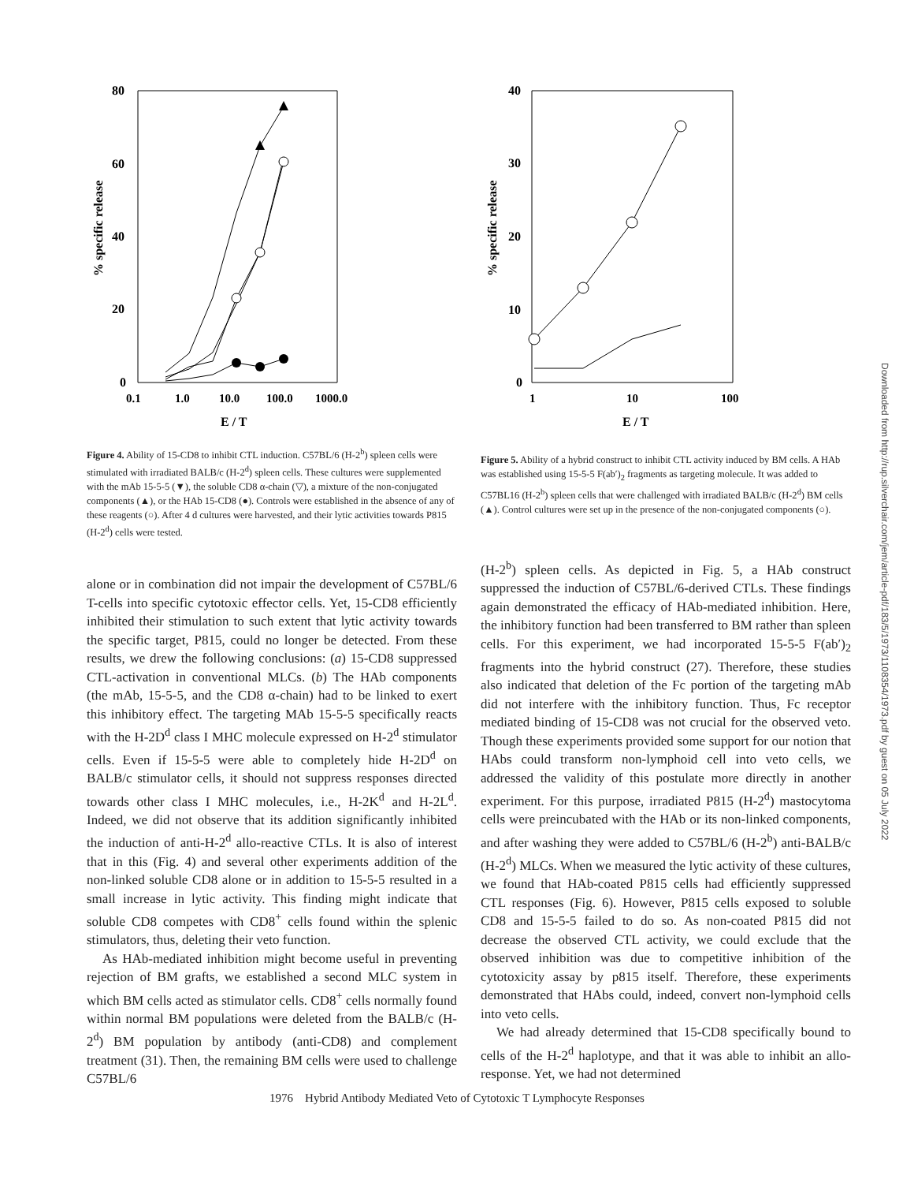% specific release
80
60
40
20
0
0.1
1.0
10.0
100.0
1000.0
E / T
Figure 4. Ability of 15-CD8 to inhibit CTL induction. C57BL/6 (H-2<sup>b</sup>) spleen cells were stimulated with irradiated BALB/c (H-2<sup>d</sup>) spleen cells. These cultures were supplemented with the mAb 15-5-5 (▼), the soluble CD8 α-chain (▽), a mixture of the non-conjugated components (▲), or the HAb 15-CD8 (●). Controls were established in the absence of any of these reagents (○). After 4 d cultures were harvested, and their lytic activities towards P815 (H-2<sup>d</sup>) cells were tested.
% specific release
40
30
20
10
0
1
10
100
E / T
Figure 5. Ability of a hybrid construct to inhibit CTL activity induced by BM cells. A HAb was established using 15-5-5 F(ab′)<sub>2</sub> fragments as targeting molecule. It was added to C57BL16 (H-2<sup>b</sup>) spleen cells that were challenged with irradiated BALB/c (H-2<sup>d</sup>) BM cells (▲). Control cultures were set up in the presence of the non-conjugated components (○).
alone or in combination did not impair the development of C57BL/6 T-cells into specific cytotoxic effector cells. Yet, 15-CD8 efficiently inhibited their stimulation to such extent that lytic activity towards the specific target, P815, could no longer be detected. From these results, we drew the following conclusions: (a) 15-CD8 suppressed CTL-activation in conventional MLCs. (b) The HAb components (the mAb, 15-5-5, and the CD8 α-chain) had to be linked to exert this inhibitory effect. The targeting MAb 15-5-5 specifically reacts with the H-2D<sup>d</sup> class I MHC molecule expressed on H-2<sup>d</sup> stimulator cells. Even if 15-5-5 were able to completely hide H-2D<sup>d</sup> on BALB/c stimulator cells, it should not suppress responses directed towards other class I MHC molecules, i.e., H-2K<sup>d</sup> and H-2L<sup>d</sup>. Indeed, we did not observe that its addition significantly inhibited the induction of anti-H-2<sup>d</sup> allo-reactive CTLs. It is also of interest that in this (Fig. 4) and several other experiments addition of the non-linked soluble CD8 alone or in addition to 15-5-5 resulted in a small increase in lytic activity. This finding might indicate that soluble CD8 competes with CD8<sup>+</sup> cells found within the splenic stimulators, thus, deleting their veto function.
As HAb-mediated inhibition might become useful in preventing rejection of BM grafts, we established a second MLC system in which BM cells acted as stimulator cells. CD8<sup>+</sup> cells normally found within normal BM populations were deleted from the BALB/c (H-2<sup>d</sup>) BM population by antibody (anti-CD8) and complement treatment (31). Then, the remaining BM cells were used to challenge C57BL/6
(H-2<sup>b</sup>) spleen cells. As depicted in Fig. 5, a HAb construct suppressed the induction of C57BL/6-derived CTLs. These findings again demonstrated the efficacy of HAb-mediated inhibition. Here, the inhibitory function had been transferred to BM rather than spleen cells. For this experiment, we had incorporated 15-5-5 F(ab′)<sub>2</sub> fragments into the hybrid construct (27). Therefore, these studies also indicated that deletion of the Fc portion of the targeting mAb did not interfere with the inhibitory function. Thus, Fc receptor mediated binding of 15-CD8 was not crucial for the observed veto. Though these experiments provided some support for our notion that HAbs could transform non-lymphoid cell into veto cells, we addressed the validity of this postulate more directly in another experiment. For this purpose, irradiated P815 (H-2<sup>d</sup>) mastocytoma cells were preincubated with the HAb or its non-linked components, and after washing they were added to C57BL/6 (H-2<sup>b</sup>) anti-BALB/c (H-2<sup>d</sup>) MLCs. When we measured the lytic activity of these cultures, we found that HAb-coated P815 cells had efficiently suppressed CTL responses (Fig. 6). However, P815 cells exposed to soluble CD8 and 15-5-5 failed to do so. As non-coated P815 did not decrease the observed CTL activity, we could exclude that the observed inhibition was due to competitive inhibition of the cytotoxicity assay by p815 itself. Therefore, these experiments demonstrated that HAbs could, indeed, convert non-lymphoid cells into veto cells.
We had already determined that 15-CD8 specifically bound to cells of the H-2<sup>d</sup> haplotype, and that it was able to inhibit an allo-response. Yet, we had not determined
1976 Hybrid Antibody Mediated Veto of Cytotoxic T Lymphocyte Responses
Downloaded from http://rup.silverchair.com/jem/article-pdf/183/5/1973/1108354/1973.pdf by guest on 05 July 2022